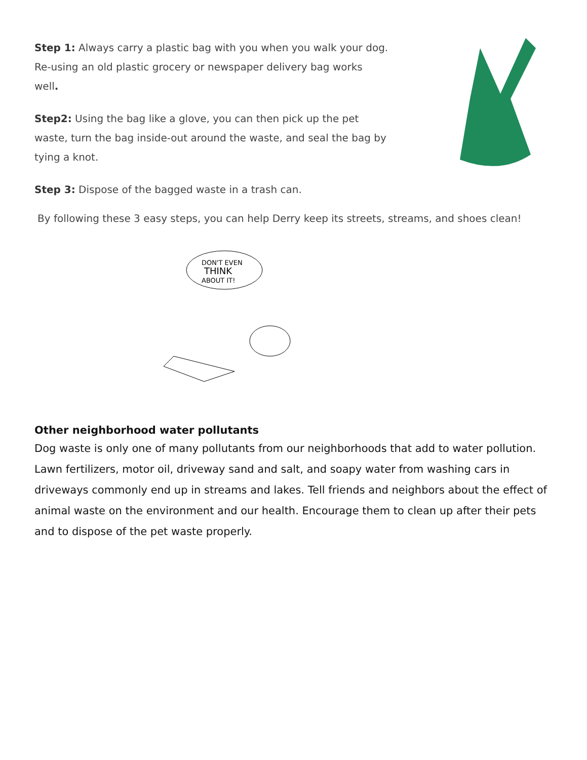Step 1: Always carry a plastic bag with you when you walk your dog. Re-using an old plastic grocery or newspaper delivery bag works well.
Step2: Using the bag like a glove, you can then pick up the pet waste, turn the bag inside-out around the waste, and seal the bag by tying a knot.
Step 3: Dispose of the bagged waste in a trash can.
By following these 3 easy steps, you can help Derry keep its streets, streams, and shoes clean!
DON'T EVEN
THINK
ABOUT IT!
Other neighborhood water pollutants
Dog waste is only one of many pollutants from our neighborhoods that add to water pollution. Lawn fertilizers, motor oil, driveway sand and salt, and soapy water from washing cars in driveways commonly end up in streams and lakes. Tell friends and neighbors about the effect of animal waste on the environment and our health. Encourage them to clean up after their pets and to dispose of the pet waste properly.